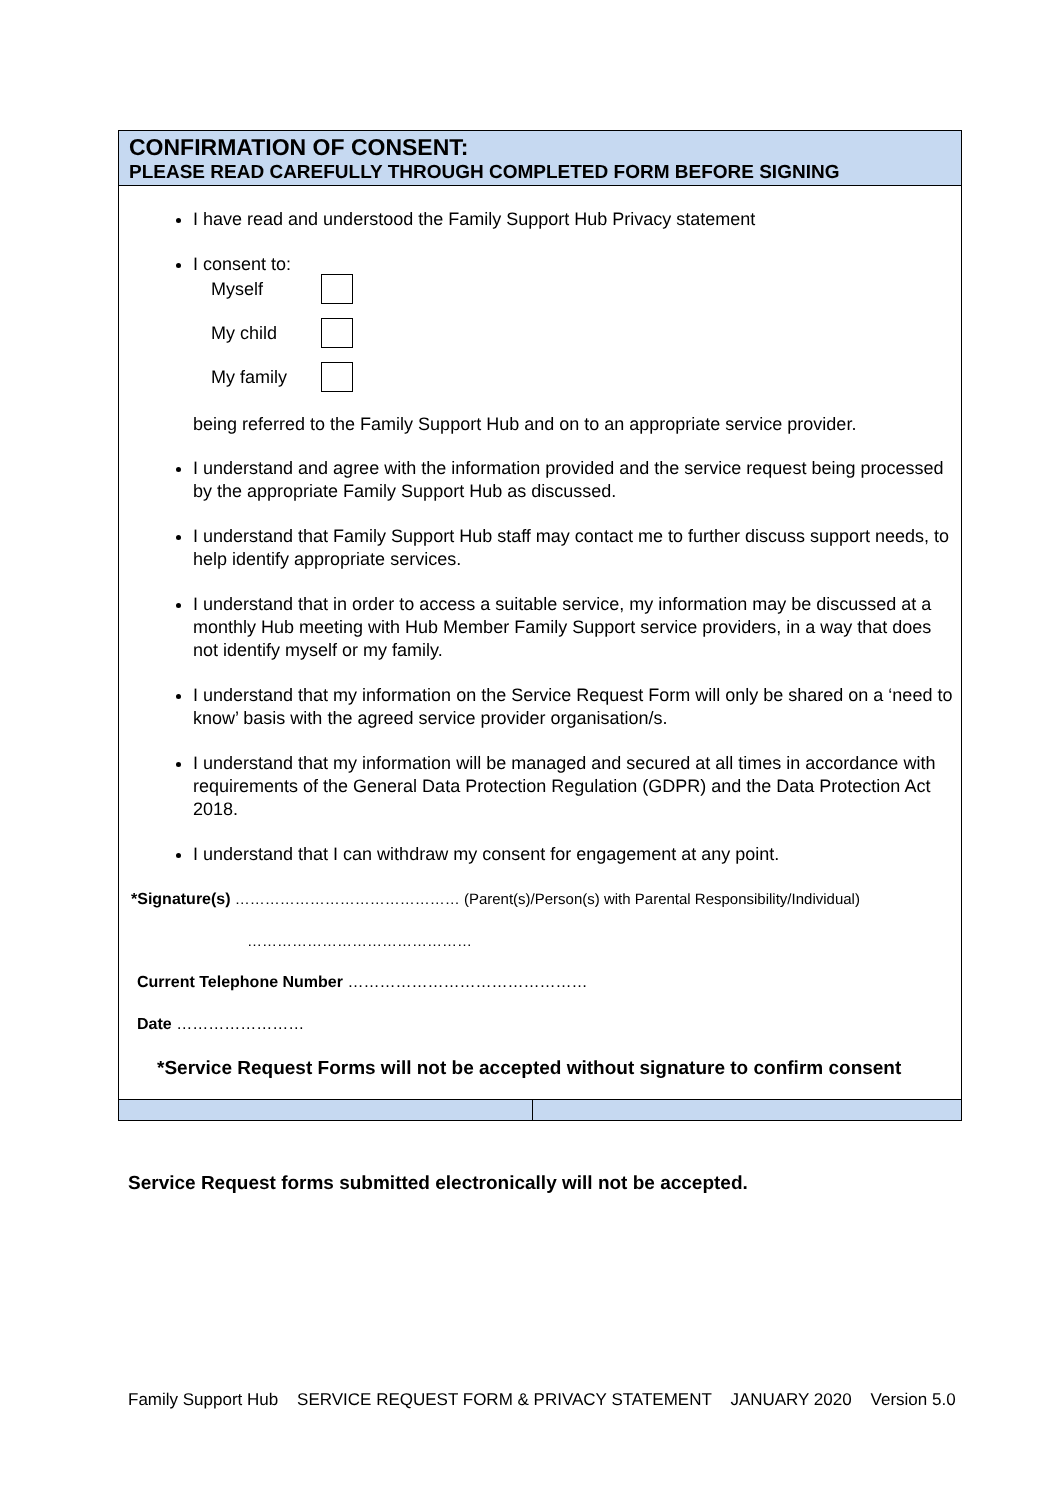CONFIRMATION OF CONSENT:
PLEASE READ CAREFULLY THROUGH COMPLETED FORM BEFORE SIGNING
I have read and understood the Family Support Hub Privacy statement
I consent to:
Myself
My child
My family
being referred to the Family Support Hub and on to an appropriate service provider.
I understand and agree with the information provided and the service request being processed by the appropriate Family Support Hub as discussed.
I understand that Family Support Hub staff may contact me to further discuss support needs, to help identify appropriate services.
I understand that in order to access a suitable service, my information may be discussed at a monthly Hub meeting with Hub Member Family Support service providers, in a way that does not identify myself or my family.
I understand that my information on the Service Request Form will only be shared on a ‘need to know’ basis with the agreed service provider organisation/s.
I understand that my information will be managed and secured at all times in accordance with requirements of the General Data Protection Regulation (GDPR) and the Data Protection Act 2018.
I understand that I can withdraw my consent for engagement at any point.
*Signature(s) ……………………………………… (Parent(s)/Person(s) with Parental Responsibility/Individual)
………………………………………
Current Telephone Number ………………………………………
Date ……………………
*Service Request Forms will not be accepted without signature to confirm consent
Service Request forms submitted electronically will not be accepted.
Family Support Hub SERVICE REQUEST FORM & PRIVACY STATEMENT JANUARY 2020 Version 5.0